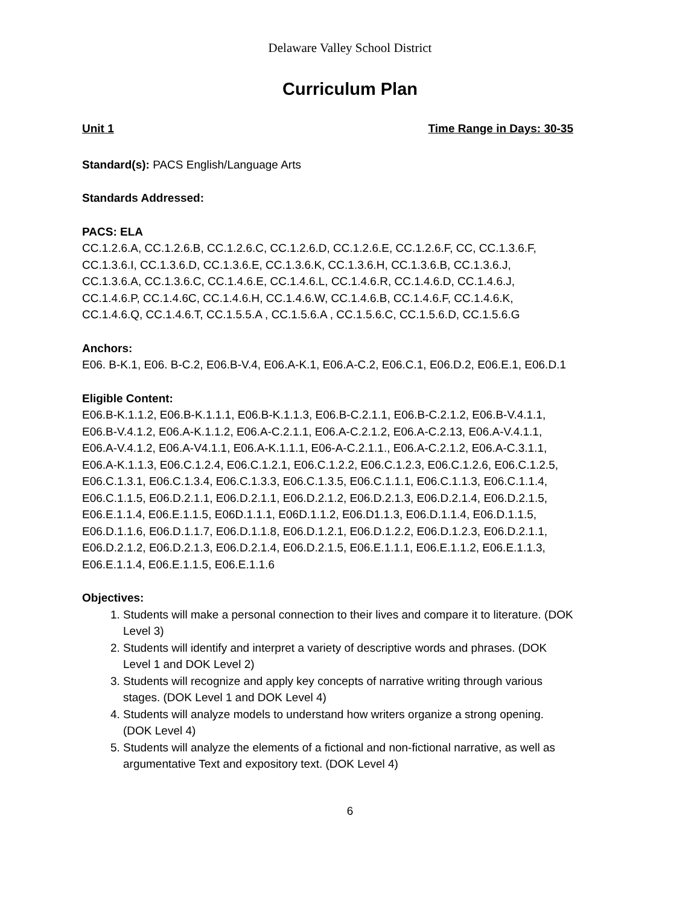Delaware Valley School District
Curriculum Plan
Unit 1 Time Range in Days: 30-35
Standard(s): PACS English/Language Arts
Standards Addressed:
PACS: ELA
CC.1.2.6.A, CC.1.2.6.B, CC.1.2.6.C, CC.1.2.6.D, CC.1.2.6.E, CC.1.2.6.F, CC, CC.1.3.6.F, CC.1.3.6.I, CC.1.3.6.D, CC.1.3.6.E, CC.1.3.6.K, CC.1.3.6.H, CC.1.3.6.B, CC.1.3.6.J, CC.1.3.6.A, CC.1.3.6.C, CC.1.4.6.E, CC.1.4.6.L, CC.1.4.6.R, CC.1.4.6.D, CC.1.4.6.J, CC.1.4.6.P, CC.1.4.6C, CC.1.4.6.H, CC.1.4.6.W, CC.1.4.6.B, CC.1.4.6.F, CC.1.4.6.K, CC.1.4.6.Q, CC.1.4.6.T, CC.1.5.5.A , CC.1.5.6.A , CC.1.5.6.C, CC.1.5.6.D, CC.1.5.6.G
Anchors:
E06. B-K.1, E06. B-C.2, E06.B-V.4, E06.A-K.1, E06.A-C.2, E06.C.1, E06.D.2, E06.E.1, E06.D.1
Eligible Content:
E06.B-K.1.1.2, E06.B-K.1.1.1, E06.B-K.1.1.3, E06.B-C.2.1.1, E06.B-C.2.1.2, E06.B-V.4.1.1, E06.B-V.4.1.2, E06.A-K.1.1.2, E06.A-C.2.1.1, E06.A-C.2.1.2, E06.A-C.2.13, E06.A-V.4.1.1, E06.A-V.4.1.2, E06.A-V4.1.1, E06.A-K.1.1.1, E06-A-C.2.1.1., E06.A-C.2.1.2, E06.A-C.3.1.1, E06.A-K.1.1.3, E06.C.1.2.4, E06.C.1.2.1, E06.C.1.2.2, E06.C.1.2.3, E06.C.1.2.6, E06.C.1.2.5, E06.C.1.3.1, E06.C.1.3.4, E06.C.1.3.3, E06.C.1.3.5, E06.C.1.1.1, E06.C.1.1.3, E06.C.1.1.4, E06.C.1.1.5, E06.D.2.1.1, E06.D.2.1.1, E06.D.2.1.2, E06.D.2.1.3, E06.D.2.1.4, E06.D.2.1.5, E06.E.1.1.4, E06.E.1.1.5, E06D.1.1.1, E06D.1.1.2, E06.D1.1.3, E06.D.1.1.4, E06.D.1.1.5, E06.D.1.1.6, E06.D.1.1.7, E06.D.1.1.8, E06.D.1.2.1, E06.D.1.2.2, E06.D.1.2.3, E06.D.2.1.1, E06.D.2.1.2, E06.D.2.1.3, E06.D.2.1.4, E06.D.2.1.5, E06.E.1.1.1, E06.E.1.1.2, E06.E.1.1.3, E06.E.1.1.4, E06.E.1.1.5, E06.E.1.1.6
Objectives:
1. Students will make a personal connection to their lives and compare it to literature. (DOK Level 3)
2. Students will identify and interpret a variety of descriptive words and phrases. (DOK Level 1 and DOK Level 2)
3. Students will recognize and apply key concepts of narrative writing through various stages. (DOK Level 1 and DOK Level 4)
4. Students will analyze models to understand how writers organize a strong opening. (DOK Level 4)
5. Students will analyze the elements of a fictional and non-fictional narrative, as well as argumentative Text and expository text. (DOK Level 4)
6